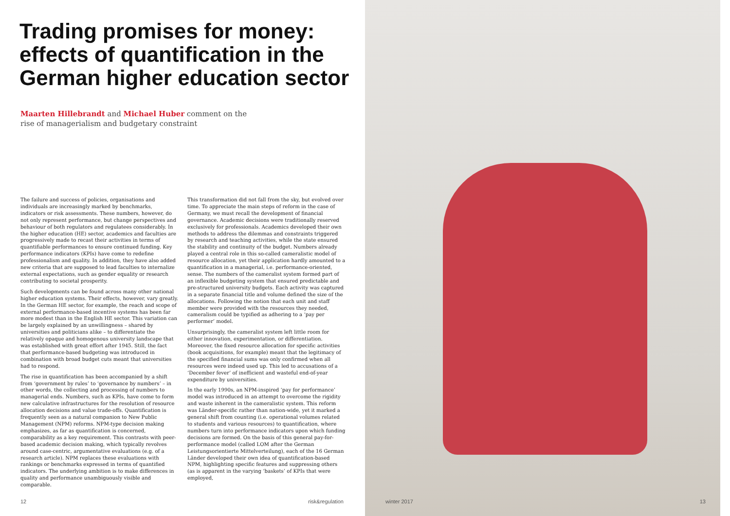Trading promises for money: effects of quantification in the German higher education sector
Maarten Hillebrandt and Michael Huber comment on the rise of managerialism and budgetary constraint
The failure and success of policies, organisations and individuals are increasingly marked by benchmarks, indicators or risk assessments. These numbers, however, do not only represent performance, but change perspectives and behaviour of both regulators and regulatees considerably. In the higher education (HE) sector, academics and faculties are progressively made to recast their activities in terms of quantifiable performances to ensure continued funding. Key performance indicators (KPIs) have come to redefine professionalism and quality. In addition, they have also added new criteria that are supposed to lead faculties to internalize external expectations, such as gender equality or research contributing to societal prosperity.
Such developments can be found across many other national higher education systems. Their effects, however, vary greatly. In the German HE sector, for example, the reach and scope of external performance-based incentive systems has been far more modest than in the English HE sector. This variation can be largely explained by an unwillingness – shared by universities and politicians alike – to differentiate the relatively opaque and homogenous university landscape that was established with great effort after 1945. Still, the fact that performance-based budgeting was introduced in combination with broad budget cuts meant that universities had to respond.
The rise in quantification has been accompanied by a shift from ‘government by rules’ to ‘governance by numbers’ – in other words, the collecting and processing of numbers to managerial ends. Numbers, such as KPIs, have come to form new calculative infrastructures for the resolution of resource allocation decisions and value trade-offs. Quantification is frequently seen as a natural companion to New Public Management (NPM) reforms. NPM-type decision making emphasizes, as far as quantification is concerned, comparability as a key requirement. This contrasts with peer-based academic decision making, which typically revolves around case-centric, argumentative evaluations (e.g. of a research article). NPM replaces these evaluations with rankings or benchmarks expressed in terms of quantified indicators. The underlying ambition is to make differences in quality and performance unambiguously visible and comparable.
This transformation did not fall from the sky, but evolved over time. To appreciate the main steps of reform in the case of Germany, we must recall the development of financial governance. Academic decisions were traditionally reserved exclusively for professionals. Academics developed their own methods to address the dilemmas and constraints triggered by research and teaching activities, while the state ensured the stability and continuity of the budget. Numbers already played a central role in this so-called cameralistic model of resource allocation, yet their application hardly amounted to a quantification in a managerial, i.e. performance-oriented, sense. The numbers of the cameralist system formed part of an inflexible budgeting system that ensured predictable and pre-structured university budgets. Each activity was captured in a separate financial title and volume defined the size of the allocations. Following the notion that each unit and staff member were provided with the resources they needed, cameralism could be typified as adhering to a ‘pay per performer’ model.
Unsurprisingly, the cameralist system left little room for either innovation, experimentation, or differentiation. Moreover, the fixed resource allocation for specific activities (book acquisitions, for example) meant that the legitimacy of the specified financial sums was only confirmed when all resources were indeed used up. This led to accusations of a ‘December fever’ of inefficient and wasteful end-of-year expenditure by universities.
In the early 1990s, an NPM-inspired ‘pay for performance’ model was introduced in an attempt to overcome the rigidity and waste inherent in the cameralistic system. This reform was Länder-specific rather than nation-wide, yet it marked a general shift from counting (i.e. operational volumes related to students and various resources) to quantification, where numbers turn into performance indicators upon which funding decisions are formed. On the basis of this general pay-for-performance model (called LOM after the German Leistungsorientierte Mittelverteilung), each of the 16 German Länder developed their own idea of quantification-based NPM, highlighting specific features and suppressing others (as is apparent in the varying ‘baskets’ of KPIs that were employed,
12 risk&regulation
winter 2017 13